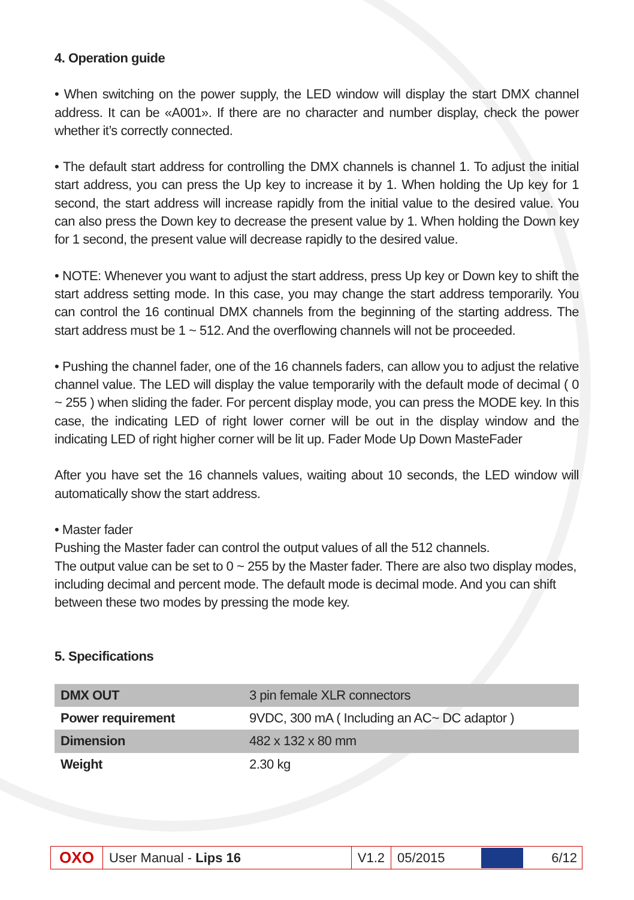4. Operation guide
• When switching on the power supply, the LED window will display the start DMX channel address. It can be «A001». If there are no character and number display, check the power whether it’s correctly connected.
• The default start address for controlling the DMX channels is channel 1. To adjust the initial start address, you can press the Up key to increase it by 1. When holding the Up key for 1 second, the start address will increase rapidly from the initial value to the desired value. You can also press the Down key to decrease the present value by 1. When holding the Down key for 1 second, the present value will decrease rapidly to the desired value.
• NOTE: Whenever you want to adjust the start address, press Up key or Down key to shift the start address setting mode. In this case, you may change the start address temporarily. You can control the 16 continual DMX channels from the beginning of the starting address. The start address must be 1 ~ 512. And the overflowing channels will not be proceeded.
• Pushing the channel fader, one of the 16 channels faders, can allow you to adjust the relative channel value. The LED will display the value temporarily with the default mode of decimal ( 0 ~ 255 ) when sliding the fader. For percent display mode, you can press the MODE key. In this case, the indicating LED of right lower corner will be out in the display window and the indicating LED of right higher corner will be lit up. Fader Mode Up Down MasteFader
After you have set the 16 channels values, waiting about 10 seconds, the LED window will automatically show the start address.
• Master fader
Pushing the Master fader can control the output values of all the 512 channels.
The output value can be set to 0 ~ 255 by the Master fader. There are also two display modes, including decimal and percent mode. The default mode is decimal mode. And you can shift between these two modes by pressing the mode key.
5. Specifications
| DMX OUT | 3 pin female XLR connectors |
| Power requirement | 9VDC, 300 mA ( Including an AC~ DC adaptor ) |
| Dimension | 482 x 132 x 80 mm |
| Weight | 2.30 kg |
OXO
User Manual - Lips 16 V1.2 05/2015
6/12